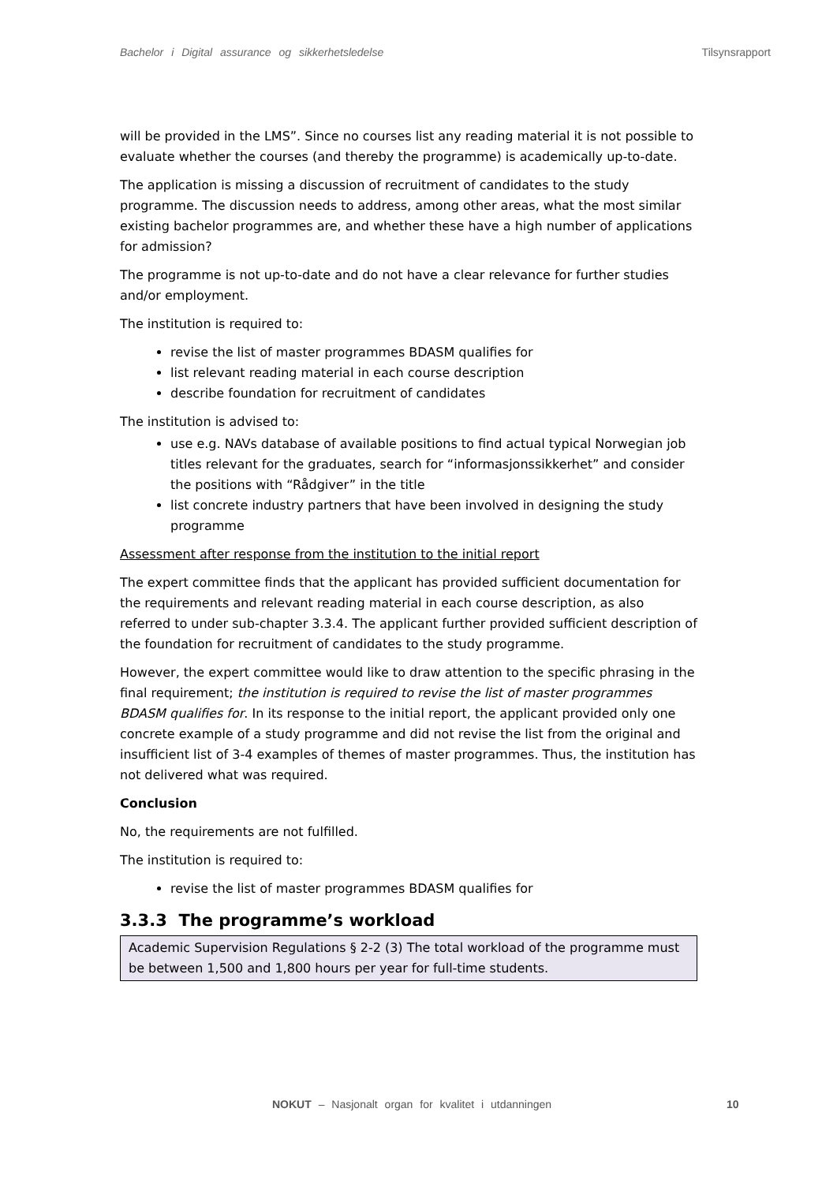Bachelor i Digital assurance og sikkerhetsledelse Tilsynsrapport
will be provided in the LMS”. Since no courses list any reading material it is not possible to evaluate whether the courses (and thereby the programme) is academically up-to-date.
The application is missing a discussion of recruitment of candidates to the study programme. The discussion needs to address, among other areas, what the most similar existing bachelor programmes are, and whether these have a high number of applications for admission?
The programme is not up-to-date and do not have a clear relevance for further studies and/or employment.
The institution is required to:
revise the list of master programmes BDASM qualifies for
list relevant reading material in each course description
describe foundation for recruitment of candidates
The institution is advised to:
use e.g. NAVs database of available positions to find actual typical Norwegian job titles relevant for the graduates, search for “informasjonssikkerhet” and consider the positions with “Rådgiver” in the title
list concrete industry partners that have been involved in designing the study programme
Assessment after response from the institution to the initial report
The expert committee finds that the applicant has provided sufficient documentation for the requirements and relevant reading material in each course description, as also referred to under sub-chapter 3.3.4. The applicant further provided sufficient description of the foundation for recruitment of candidates to the study programme.
However, the expert committee would like to draw attention to the specific phrasing in the final requirement; the institution is required to revise the list of master programmes BDASM qualifies for. In its response to the initial report, the applicant provided only one concrete example of a study programme and did not revise the list from the original and insufficient list of 3-4 examples of themes of master programmes. Thus, the institution has not delivered what was required.
Conclusion
No, the requirements are not fulfilled.
The institution is required to:
revise the list of master programmes BDASM qualifies for
3.3.3 The programme’s workload
Academic Supervision Regulations § 2-2 (3) The total workload of the programme must be between 1,500 and 1,800 hours per year for full-time students.
NOKUT – Nasjonalt organ for kvalitet i utdanningen
10